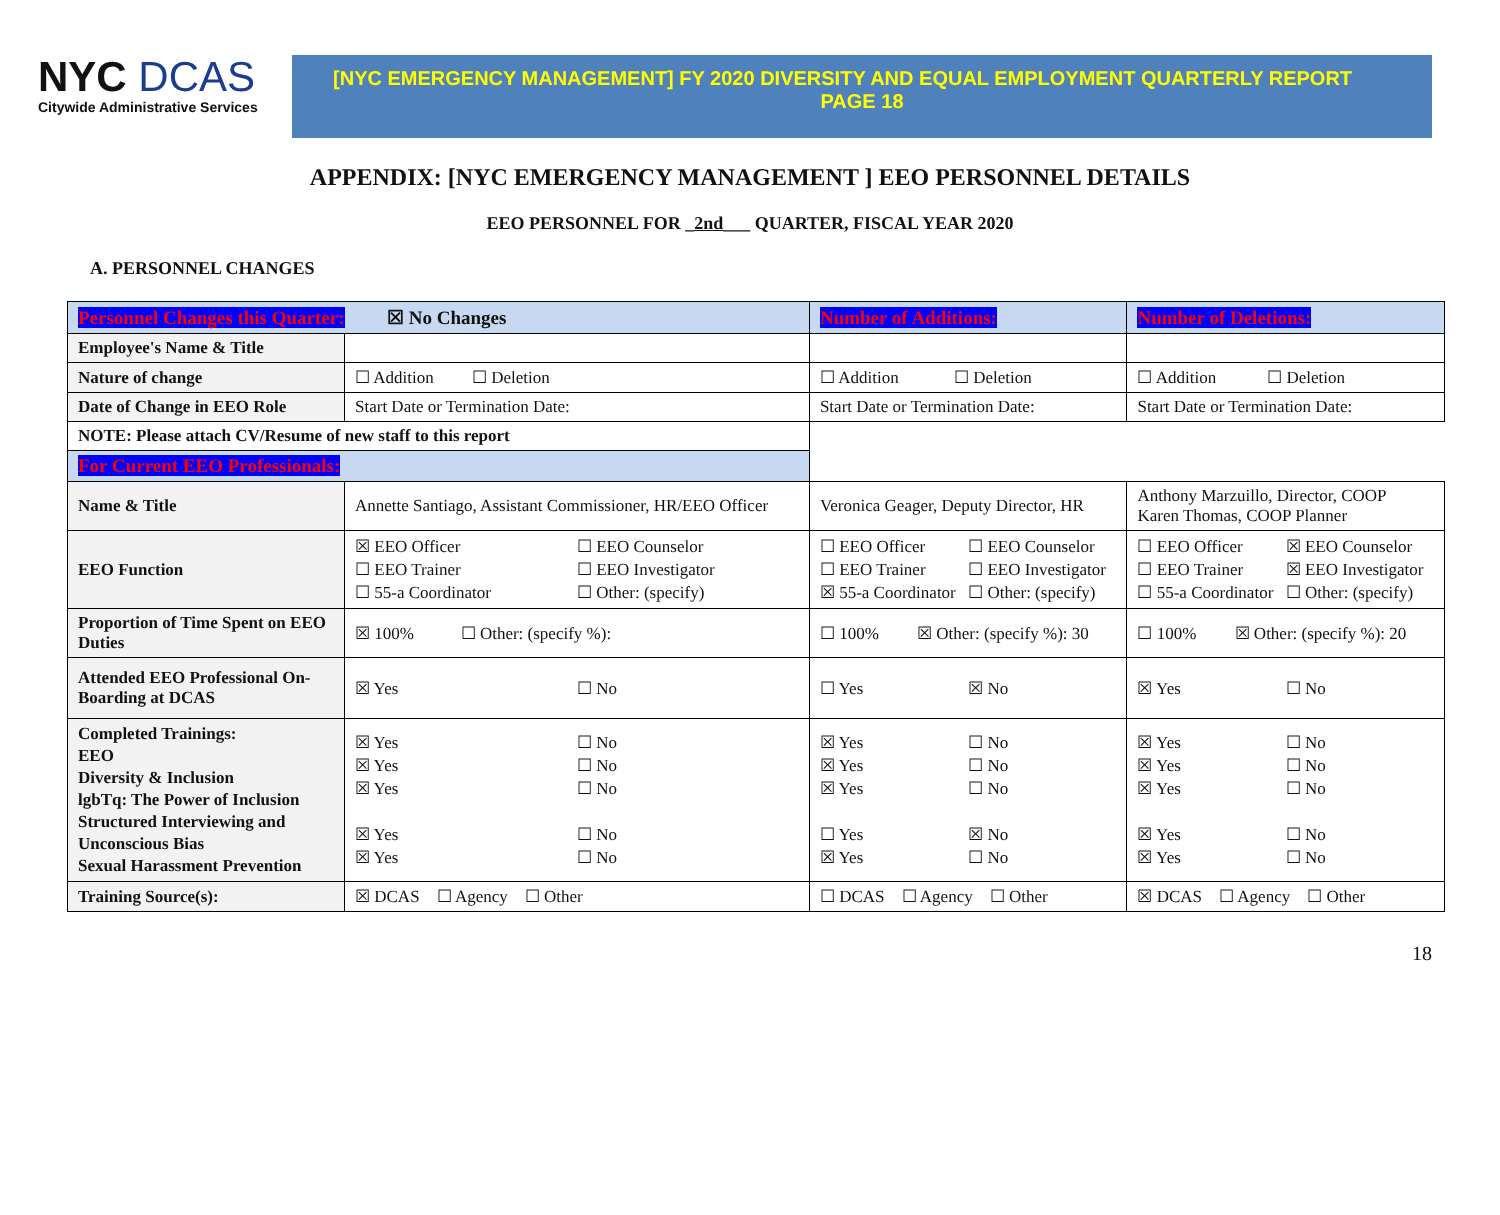NYC DCAS
Citywide Administrative Services
[NYC EMERGENCY MANAGEMENT] FY 2020 DIVERSITY AND EQUAL EMPLOYMENT QUARTERLY REPORT PAGE 18
APPENDIX: [NYC EMERGENCY MANAGEMENT ] EEO PERSONNEL DETAILS
EEO PERSONNEL FOR _2nd___ QUARTER, FISCAL YEAR 2020
A. PERSONNEL CHANGES
| Personnel Changes this Quarter: ☒ No Changes | | Number of Additions: | Number of Deletions: |
| Employee's Name & Title | | | |
| Nature of change | ☐ Addition ☐ Deletion | ☐ Addition ☐ Deletion | ☐ Addition ☐ Deletion |
| Date of Change in EEO Role | Start Date or Termination Date: | Start Date or Termination Date: | Start Date or Termination Date: |
| NOTE: Please attach CV/Resume of new staff to this report | | | |
| For Current EEO Professionals: | | | |
| Name & Title | Annette Santiago, Assistant Commissioner, HR/EEO Officer | Veronica Geager, Deputy Director, HR | Anthony Marzuillo, Director, COOP Karen Thomas, COOP Planner |
| EEO Function | ☒ EEO Officer ☐ EEO Counselor ☐ EEO Trainer ☐ EEO Investigator ☐ 55-a Coordinator ☐ Other: (specify) | ☐ EEO Officer ☐ EEO Counselor ☐ EEO Trainer ☐ EEO Investigator ☒ 55-a Coordinator ☐ Other: (specify) | ☐ EEO Officer ☒ EEO Counselor ☐ EEO Trainer ☒ EEO Investigator ☐ 55-a Coordinator ☐ Other: (specify) |
| Proportion of Time Spent on EEO Duties | ☒ 100% ☐ Other: (specify %): | ☐ 100% ☒ Other: (specify %): 30 | ☐ 100% ☒ Other: (specify %): 20 |
| Attended EEO Professional On-Boarding at DCAS | ☒ Yes ☐ No | ☐ Yes ☒ No | ☒ Yes ☐ No |
| Completed Trainings: EEO Diversity & Inclusion lgbTq: The Power of Inclusion Structured Interviewing and Unconscious Bias Sexual Harassment Prevention | ☒ Yes ☐ No ☒ Yes ☐ No ☒ Yes ☐ No ☒ Yes ☐ No ☒ Yes ☐ No | ☒ Yes ☐ No ☒ Yes ☐ No ☒ Yes ☐ No ☐ Yes ☒ No ☒ Yes ☐ No | ☒ Yes ☐ No ☒ Yes ☐ No ☒ Yes ☐ No ☒ Yes ☐ No ☒ Yes ☐ No |
| Training Source(s): | ☒ DCAS ☐ Agency ☐ Other | ☐ DCAS ☐ Agency ☐ Other | ☒ DCAS ☐ Agency ☐ Other |
18